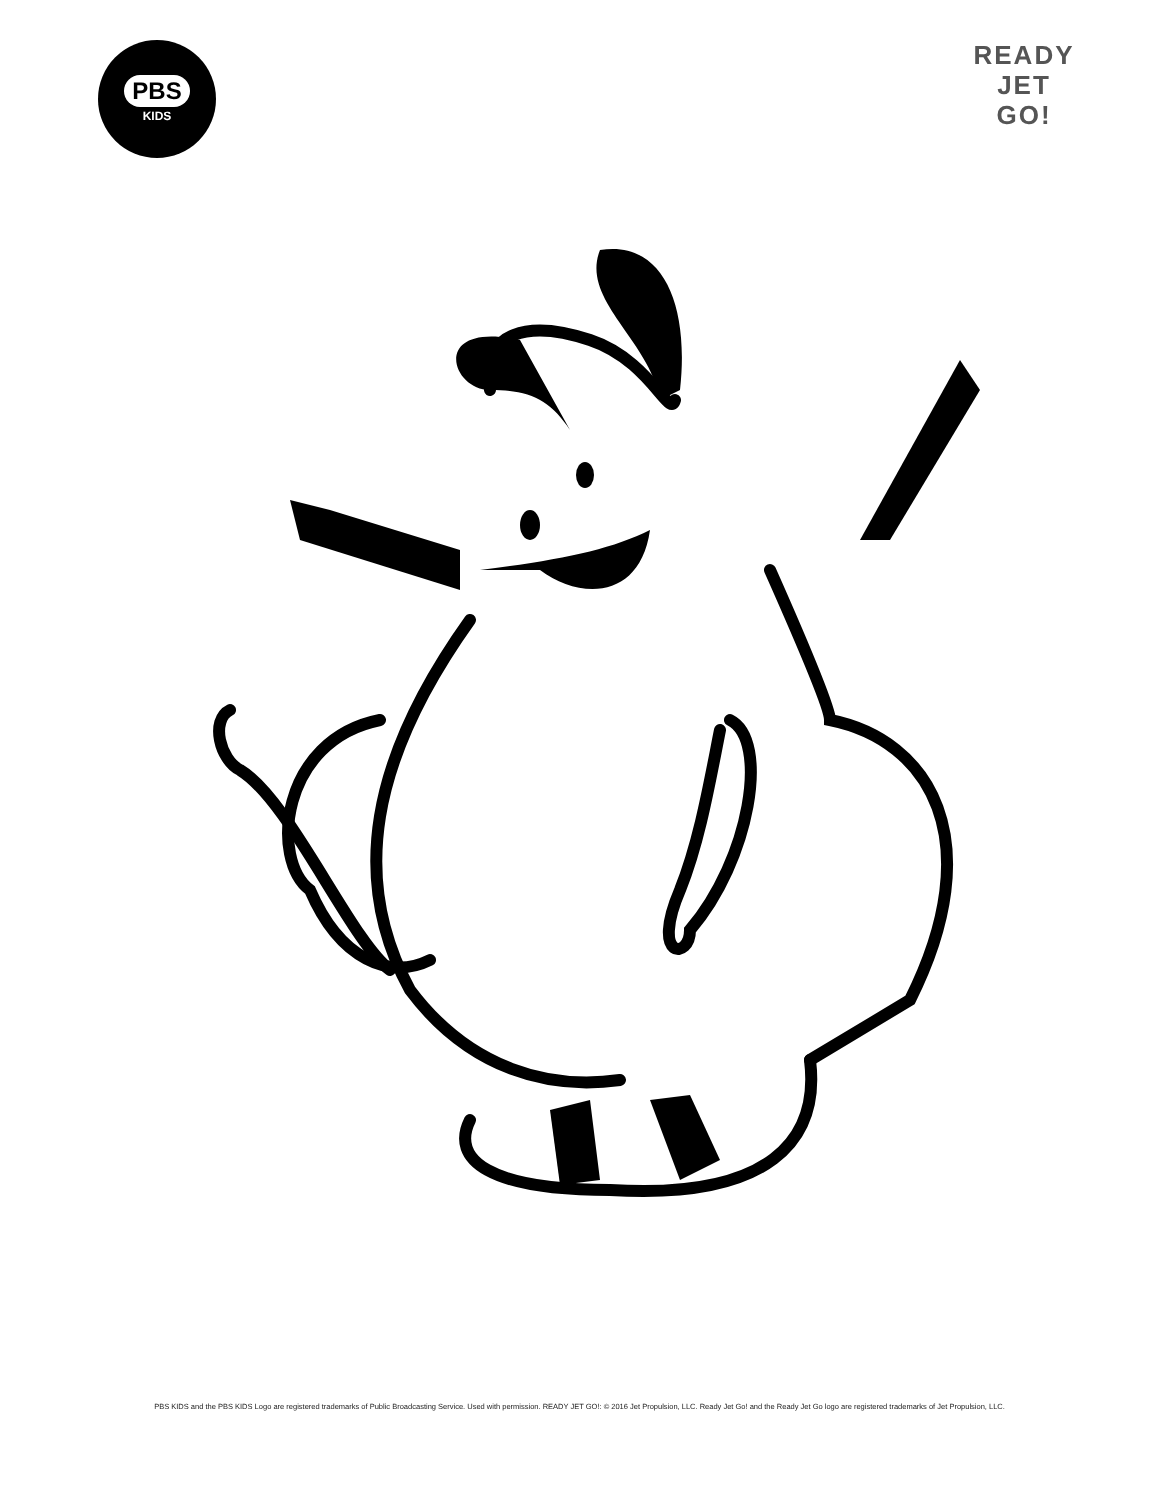PBS
KIDS
READY
JET
GO!
PBS KIDS and the PBS KIDS Logo are registered trademarks of Public Broadcasting Service. Used with permission. READY JET GO!: © 2016 Jet Propulsion, LLC. Ready Jet Go! and the Ready Jet Go logo are registered trademarks of Jet Propulsion, LLC.